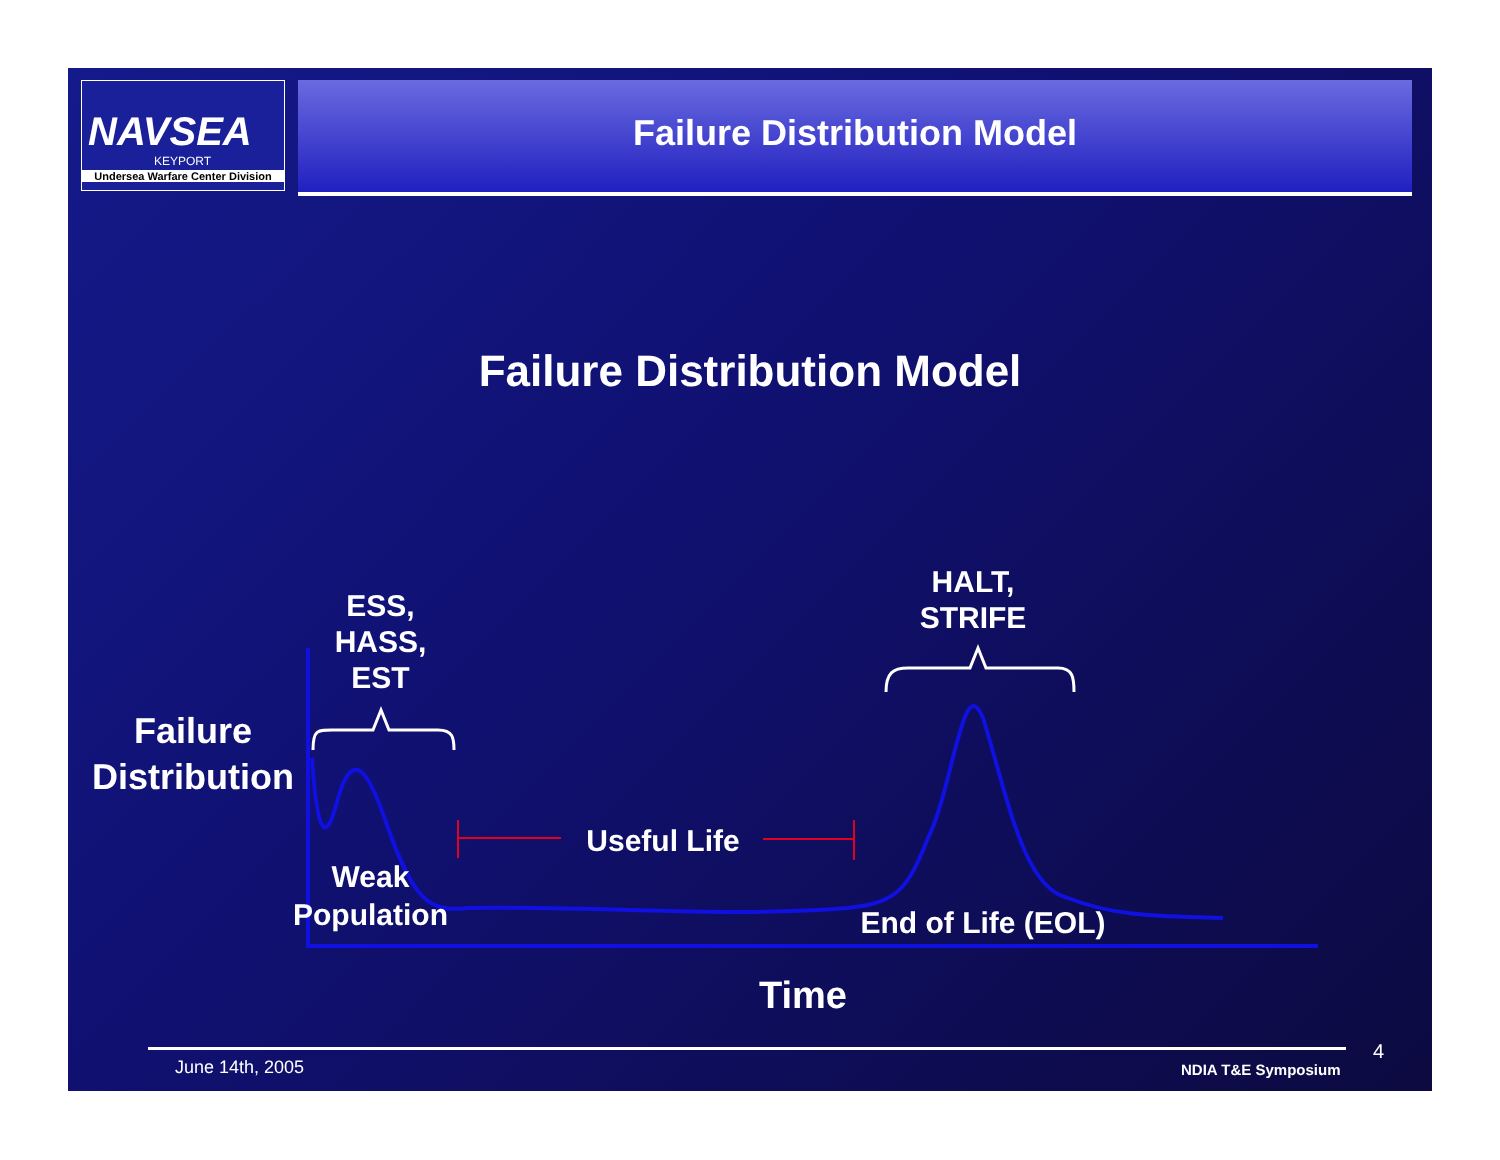NAVSEA
KEYPORT
Undersea Warfare Center Division
Failure Distribution Model
Failure Distribution Model
ESS,
HASS,
EST
HALT,
STRIFE
Failure Distribution
Useful Life
Weak Population
End of Life (EOL)
Time
June 14th, 2005 NDIA T&E Symposium
4